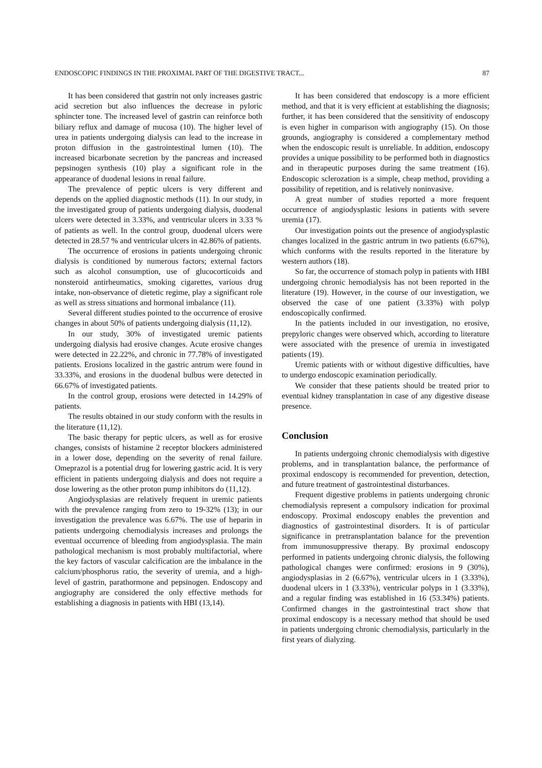ENDOSCOPIC FINDINGS IN THE PROXIMAL PART OF THE DIGESTIVE TRACT... 87
It has been considered that gastrin not only increases gastric acid secretion but also influences the decrease in pyloric sphincter tone. The increased level of gastrin can reinforce both biliary reflux and damage of mucosa (10). The higher level of urea in patients undergoing dialysis can lead to the increase in proton diffusion in the gastrointestinal lumen (10). The increased bicarbonate secretion by the pancreas and increased pepsinogen synthesis (10) play a significant role in the appearance of duodenal lesions in renal failure.
The prevalence of peptic ulcers is very different and depends on the applied diagnostic methods (11). In our study, in the investigated group of patients undergoing dialysis, duodenal ulcers were detected in 3.33%, and ventricular ulcers in 3.33 % of patients as well. In the control group, duodenal ulcers were detected in 28.57 % and ventricular ulcers in 42.86% of patients.
The occurrence of erosions in patients undergoing chronic dialysis is conditioned by numerous factors; external factors such as alcohol consumption, use of glucocorticoids and nonsteroid antirheumatics, smoking cigarettes, various drug intake, non-observance of dietetic regime, play a significant role as well as stress situations and hormonal imbalance (11).
Several different studies pointed to the occurrence of erosive changes in about 50% of patients undergoing dialysis (11,12).
In our study, 30% of investigated uremic patients undergoing dialysis had erosive changes. Acute erosive changes were detected in 22.22%, and chronic in 77.78% of investigated patients. Erosions localized in the gastric antrum were found in 33.33%, and erosions in the duodenal bulbus were detected in 66.67% of investigated patients.
In the control group, erosions were detected in 14.29% of patients.
The results obtained in our study conform with the results in the literature (11,12).
The basic therapy for peptic ulcers, as well as for erosive changes, consists of histamine 2 receptor blockers administered in a lower dose, depending on the severity of renal failure. Omeprazol is a potential drug for lowering gastric acid. It is very efficient in patients undergoing dialysis and does not require a dose lowering as the other proton pump inhibitors do (11,12).
Angiodysplasias are relatively frequent in uremic patients with the prevalence ranging from zero to 19-32% (13); in our investigation the prevalence was 6.67%. The use of heparin in patients undergoing chemodialysis increases and prolongs the eventual occurrence of bleeding from angiodysplasia. The main pathological mechanism is most probably multifactorial, where the key factors of vascular calcification are the imbalance in the calcium/phosphorus ratio, the severity of uremia, and a high-level of gastrin, parathormone and pepsinogen. Endoscopy and angiography are considered the only effective methods for establishing a diagnosis in patients with HBI (13,14).
It has been considered that endoscopy is a more efficient method, and that it is very efficient at establishing the diagnosis; further, it has been considered that the sensitivity of endoscopy is even higher in comparison with angiography (15). On those grounds, angiography is considered a complementary method when the endoscopic result is unreliable. In addition, endoscopy provides a unique possibility to be performed both in diagnostics and in therapeutic purposes during the same treatment (16). Endoscopic sclerozation is a simple, cheap method, providing a possibility of repetition, and is relatively noninvasive.
A great number of studies reported a more frequent occurrence of angiodysplastic lesions in patients with severe uremia (17).
Our investigation points out the presence of angiodysplastic changes localized in the gastric antrum in two patients (6.67%), which conforms with the results reported in the literature by western authors (18).
So far, the occurrence of stomach polyp in patients with HBI undergoing chronic hemodialysis has not been reported in the literature (19). However, in the course of our investigation, we observed the case of one patient (3.33%) with polyp endoscopically confirmed.
In the patients included in our investigation, no erosive, prepyloric changes were observed which, according to literature were associated with the presence of uremia in investigated patients (19).
Uremic patients with or without digestive difficulties, have to undergo endoscopic examination periodically.
We consider that these patients should be treated prior to eventual kidney transplantation in case of any digestive disease presence.
Conclusion
In patients undergoing chronic chemodialysis with digestive problems, and in transplantation balance, the performance of proximal endoscopy is recommended for prevention, detection, and future treatment of gastrointestinal disturbances.
Frequent digestive problems in patients undergoing chronic chemodialysis represent a compulsory indication for proximal endoscopy. Proximal endoscopy enables the prevention and diagnostics of gastrointestinal disorders. It is of particular significance in pretransplantation balance for the prevention from immunosuppressive therapy. By proximal endoscopy performed in patients undergoing chronic dialysis, the following pathological changes were confirmed: erosions in 9 (30%), angiodysplasias in 2 (6.67%), ventricular ulcers in 1 (3.33%), duodenal ulcers in 1 (3.33%), ventricular polyps in 1 (3.33%), and a regular finding was established in 16 (53.34%) patients. Confirmed changes in the gastrointestinal tract show that proximal endoscopy is a necessary method that should be used in patients undergoing chronic chemodialysis, particularly in the first years of dialyzing.